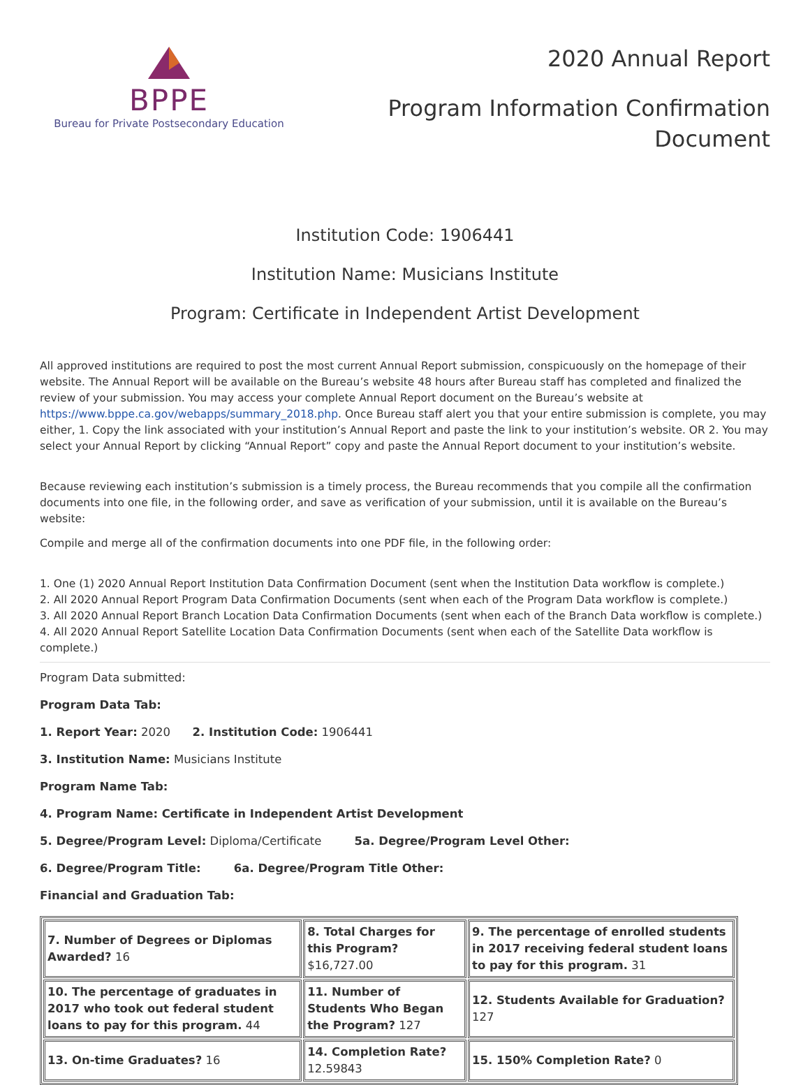BPPE
Bureau for Private Postsecondary Education
2020 Annual Report
Program Information Confirmation
Document
Institution Code: 1906441
Institution Name: Musicians Institute
Program: Certificate in Independent Artist Development
All approved institutions are required to post the most current Annual Report submission, conspicuously on the homepage of their website. The Annual Report will be available on the Bureau’s website 48 hours after Bureau staff has completed and finalized the review of your submission. You may access your complete Annual Report document on the Bureau’s website at https://www.bppe.ca.gov/webapps/summary_2018.php. Once Bureau staff alert you that your entire submission is complete, you may either, 1. Copy the link associated with your institution’s Annual Report and paste the link to your institution’s website. OR 2. You may select your Annual Report by clicking “Annual Report” copy and paste the Annual Report document to your institution’s website.
Because reviewing each institution’s submission is a timely process, the Bureau recommends that you compile all the confirmation documents into one file, in the following order, and save as verification of your submission, until it is available on the Bureau’s website:
Compile and merge all of the confirmation documents into one PDF file, in the following order:
1. One (1) 2020 Annual Report Institution Data Confirmation Document (sent when the Institution Data workflow is complete.)
2. All 2020 Annual Report Program Data Confirmation Documents (sent when each of the Program Data workflow is complete.)
3. All 2020 Annual Report Branch Location Data Confirmation Documents (sent when each of the Branch Data workflow is complete.)
4. All 2020 Annual Report Satellite Location Data Confirmation Documents (sent when each of the Satellite Data workflow is complete.)
Program Data submitted:
Program Data Tab:
1. Report Year: 2020 2. Institution Code: 1906441
3. Institution Name: Musicians Institute
Program Name Tab:
4. Program Name: Certificate in Independent Artist Development
5. Degree/Program Level: Diploma/Certificate 5a. Degree/Program Level Other:
6. Degree/Program Title: 6a. Degree/Program Title Other:
Financial and Graduation Tab:
| 7. Number of Degrees or Diplomas Awarded? 16 | 8. Total Charges for this Program? $16,727.00 | 9. The percentage of enrolled students in 2017 receiving federal student loans to pay for this program. 31 |
| 10. The percentage of graduates in 2017 who took out federal student loans to pay for this program. 44 | 11. Number of Students Who Began the Program? 127 | 12. Students Available for Graduation? 127 |
| 13. On-time Graduates? 16 | 14. Completion Rate? 12.59843 | 15. 150% Completion Rate? 0 |